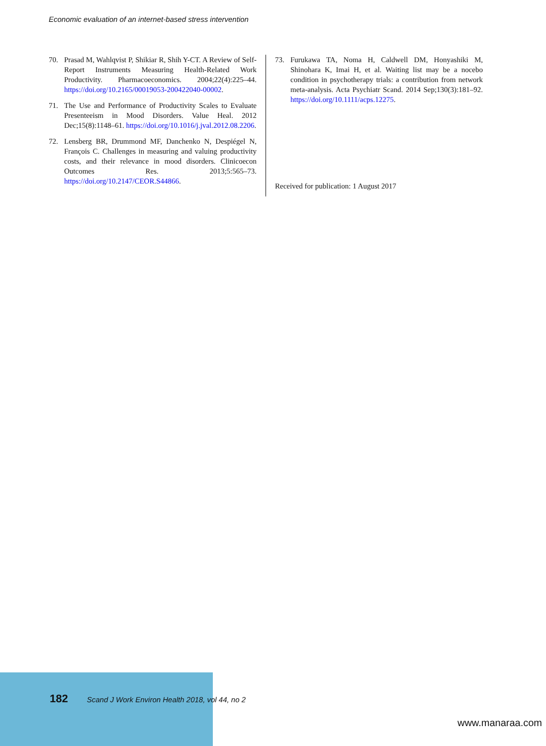Economic evaluation of an internet-based stress intervention
70. Prasad M, Wahlqvist P, Shikiar R, Shih Y-CT. A Review of Self-Report Instruments Measuring Health-Related Work Productivity. Pharmacoeconomics. 2004;22(4):225–44. https://doi.org/10.2165/00019053-200422040-00002.
71. The Use and Performance of Productivity Scales to Evaluate Presenteeism in Mood Disorders. Value Heal. 2012 Dec;15(8):1148–61. https://doi.org/10.1016/j.jval.2012.08.2206.
72. Lensberg BR, Drummond MF, Danchenko N, Despiégel N, François C. Challenges in measuring and valuing productivity costs, and their relevance in mood disorders. Clinicoecon Outcomes Res. 2013;5:565–73. https://doi.org/10.2147/CEOR.S44866.
73. Furukawa TA, Noma H, Caldwell DM, Honyashiki M, Shinohara K, Imai H, et al. Waiting list may be a nocebo condition in psychotherapy trials: a contribution from network meta-analysis. Acta Psychiatr Scand. 2014 Sep;130(3):181–92. https://doi.org/10.1111/acps.12275.
Received for publication: 1 August 2017
182 Scand J Work Environ Health 2018, vol 44, no 2
www.manaraa.com